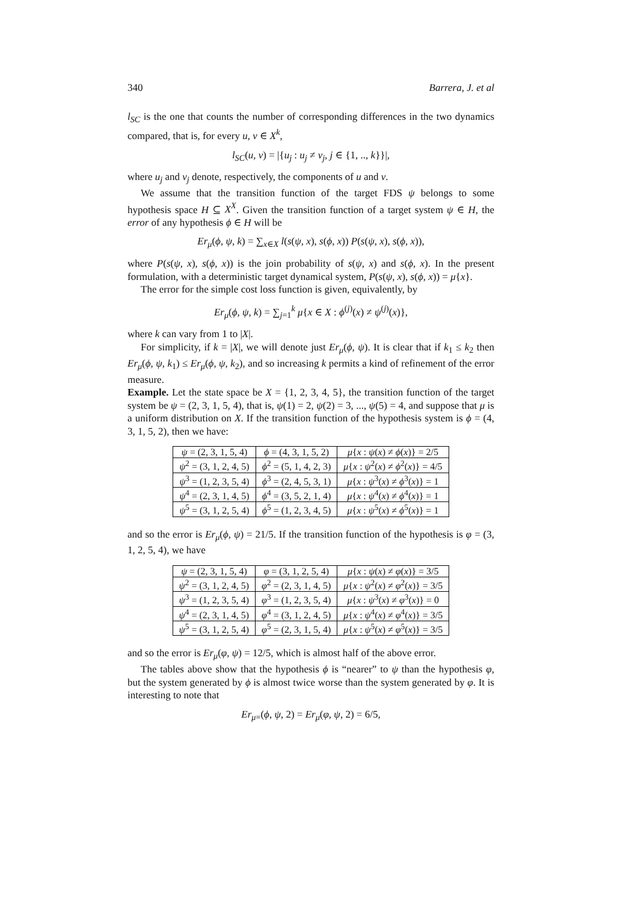340 Barrera, J. et al
l<sub>SC</sub> is the one that counts the number of corresponding differences in the two dynamics compared, that is, for every u, v ∈ X<sup>k</sup>,
l<sub>SC</sub>(u, v) = |{u<sub>j</sub> : u<sub>j</sub> ≠ v<sub>j</sub>, j ∈ {1, .., k}}|,
where u<sub>j</sub> and v<sub>j</sub> denote, respectively, the components of u and v.
We assume that the transition function of the target FDS ψ belongs to some hypothesis space H ⊆ X<sup>X</sup>. Given the transition function of a target system ψ ∈ H, the error of any hypothesis ϕ ∈ H will be
Er<sub>μ</sub>(ϕ, ψ, k) = ∑<sub>x∈X</sub> l(s(ψ, x), s(ϕ, x)) P(s(ψ, x), s(ϕ, x)),
where P(s(ψ, x), s(ϕ, x)) is the join probability of s(ψ, x) and s(ϕ, x). In the present formulation, with a deterministic target dynamical system, P(s(ψ, x), s(ϕ, x)) = μ{x}.
The error for the simple cost loss function is given, equivalently, by
Er<sub>μ</sub>(ϕ, ψ, k) = ∑<sub>j=1</sub><sup>k</sup> μ{x ∈ X : ϕ<sup>(j)</sup>(x) ≠ ψ<sup>(j)</sup>(x)},
where k can vary from 1 to |X|.
For simplicity, if k = |X|, we will denote just Er<sub>μ</sub>(ϕ, ψ). It is clear that if k<sub>1</sub> ≤ k<sub>2</sub> then Er<sub>μ</sub>(ϕ, ψ, k<sub>1</sub>) ≤ Er<sub>μ</sub>(ϕ, ψ, k<sub>2</sub>), and so increasing k permits a kind of refinement of the error measure.
Example. Let the state space be X = {1, 2, 3, 4, 5}, the transition function of the target system be ψ = (2, 3, 1, 5, 4), that is, ψ(1) = 2, ψ(2) = 3, ..., ψ(5) = 4, and suppose that μ is a uniform distribution on X. If the transition function of the hypothesis system is ϕ = (4, 3, 1, 5, 2), then we have:
| ψ = (2, 3, 1, 5, 4) | ϕ = (4, 3, 1, 5, 2) | μ { x : ψ ( x ) ≠ ϕ ( x )} = 2/5 |
| ψ<sup>2</sup> = (3, 1, 2, 4, 5) | ϕ<sup>2</sup> = (5, 1, 4, 2, 3) | μ { x : ψ<sup>2</sup>( x ) ≠ ϕ<sup>2</sup>( x )} = 4/5 |
| ψ<sup>3</sup> = (1, 2, 3, 5, 4) | ϕ<sup>3</sup> = (2, 4, 5, 3, 1) | μ { x : ψ<sup>3</sup>( x ) ≠ ϕ<sup>3</sup>( x )} = 1 |
| ψ<sup>4</sup> = (2, 3, 1, 4, 5) | ϕ<sup>4</sup> = (3, 5, 2, 1, 4) | μ { x : ψ<sup>4</sup>( x ) ≠ ϕ<sup>4</sup>( x )} = 1 |
| ψ<sup>5</sup> = (3, 1, 2, 5, 4) | ϕ<sup>5</sup> = (1, 2, 3, 4, 5) | μ { x : ψ<sup>5</sup>( x ) ≠ ϕ<sup>5</sup>( x )} = 1 |
and so the error is Er<sub>μ</sub>(ϕ, ψ) = 21/5. If the transition function of the hypothesis is φ = (3, 1, 2, 5, 4), we have
| ψ = (2, 3, 1, 5, 4) | φ = (3, 1, 2, 5, 4) | μ { x : ψ ( x ) ≠ φ ( x )} = 3/5 |
| ψ<sup>2</sup> = (3, 1, 2, 4, 5) | φ<sup>2</sup> = (2, 3, 1, 4, 5) | μ { x : ψ<sup>2</sup>( x ) ≠ φ<sup>2</sup>( x )} = 3/5 |
| ψ<sup>3</sup> = (1, 2, 3, 5, 4) | φ<sup>3</sup> = (1, 2, 3, 5, 4) | μ { x : ψ<sup>3</sup>( x ) ≠ φ<sup>3</sup>( x )} = 0 |
| ψ<sup>4</sup> = (2, 3, 1, 4, 5) | φ<sup>4</sup> = (3, 1, 2, 4, 5) | μ { x : ψ<sup>4</sup>( x ) ≠ φ<sup>4</sup>( x )} = 3/5 |
| ψ<sup>5</sup> = (3, 1, 2, 5, 4) | φ<sup>5</sup> = (2, 3, 1, 5, 4) | μ { x : ψ<sup>5</sup>( x ) ≠ φ<sup>5</sup>( x )} = 3/5 |
and so the error is Er<sub>μ</sub>(φ, ψ) = 12/5, which is almost half of the above error.
The tables above show that the hypothesis ϕ is “nearer” to ψ than the hypothesis φ, but the system generated by ϕ is almost twice worse than the system generated by φ. It is interesting to note that
Er<sub>μ=</sub>(ϕ, ψ, 2) = Er<sub>μ</sub>(φ, ψ, 2) = 6/5,